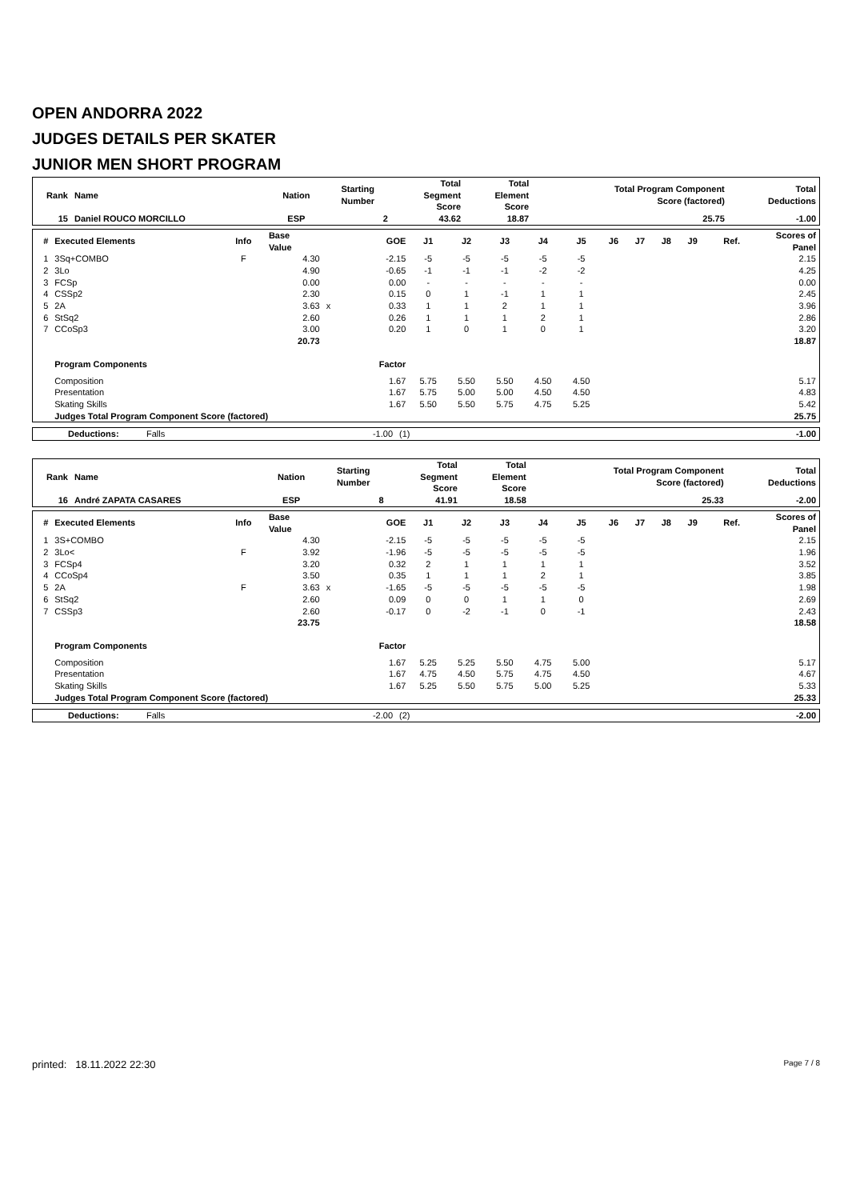OPEN ANDORRA 2022
JUDGES DETAILS PER SKATER
JUNIOR MEN SHORT PROGRAM
| Rank | Name | Nation | Starting Number | Total Segment Score | Total Element Score | Total Program Component Score (factored) | Total Deductions |
| --- | --- | --- | --- | --- | --- | --- | --- |
| 15 | Daniel ROUCO MORCILLO | ESP | 2 | 43.62 | 18.87 | 25.75 | -1.00 |
| # | Executed Elements | Info | Base Value | | GOE | J1 | J2 | J3 | J4 | J5 | J6 | J7 | J8 | J9 | Ref. | Scores of Panel |
| --- | --- | --- | --- | --- | --- | --- | --- | --- | --- | --- | --- | --- | --- | --- | --- | --- |
| 1 | 3Sq+COMBO | F | 4.30 | | -2.15 | -5 | -5 | -5 | -5 | -5 | | | | | | 2.15 |
| 2 | 3Lo | | 4.90 | | -0.65 | -1 | -1 | -1 | -2 | -2 | | | | | | 4.25 |
| 3 | FCSp | | 0.00 | | 0.00 | - | - | - | - | - | | | | | | 0.00 |
| 4 | CSSp2 | | 2.30 | | 0.15 | 0 | 1 | -1 | 1 | 1 | | | | | | 2.45 |
| 5 | 2A | | 3.63 | x | 0.33 | 1 | 1 | 2 | 1 | 1 | | | | | | 3.96 |
| 6 | StSq2 | | 2.60 | | 0.26 | 1 | 1 | 1 | 2 | 1 | | | | | | 2.86 |
| 7 | CCoSp3 | | 3.00 | | 0.20 | 1 | 0 | 1 | 0 | 1 | | | | | | 3.20 |
| | | | 20.73 | | | | | | | | | | | | | 18.87 |
| | Program Components | | | | Factor | | | | | | | | | | | |
| | Composition | | | | 1.67 | 5.75 | 5.50 | 5.50 | 4.50 | 4.50 | | | | | | 5.17 |
| | Presentation | | | | 1.67 | 5.75 | 5.00 | 5.00 | 4.50 | 4.50 | | | | | | 4.83 |
| | Skating Skills | | | | 1.67 | 5.50 | 5.50 | 5.75 | 4.75 | 5.25 | | | | | | 5.42 |
| | Judges Total Program Component Score (factored) | | | | | | | | | | | | | | | 25.75 |
| Deductions: | Falls | -1.00 | (1) | -1.00 |
| Rank | Name | Nation | Starting Number | Total Segment Score | Total Element Score | Total Program Component Score (factored) | Total Deductions |
| --- | --- | --- | --- | --- | --- | --- | --- |
| 16 | André ZAPATA CASARES | ESP | 8 | 41.91 | 18.58 | 25.33 | -2.00 |
| # | Executed Elements | Info | Base Value | | GOE | J1 | J2 | J3 | J4 | J5 | J6 | J7 | J8 | J9 | Ref. | Scores of Panel |
| --- | --- | --- | --- | --- | --- | --- | --- | --- | --- | --- | --- | --- | --- | --- | --- | --- |
| 1 | 3S+COMBO | | 4.30 | | -2.15 | -5 | -5 | -5 | -5 | -5 | | | | | | 2.15 |
| 2 | 3Lo< | F | 3.92 | | -1.96 | -5 | -5 | -5 | -5 | -5 | | | | | | 1.96 |
| 3 | FCSp4 | | 3.20 | | 0.32 | 2 | 1 | 1 | 1 | 1 | | | | | | 3.52 |
| 4 | CCoSp4 | | 3.50 | | 0.35 | 1 | 1 | 1 | 2 | 1 | | | | | | 3.85 |
| 5 | 2A | F | 3.63 | x | -1.65 | -5 | -5 | -5 | -5 | -5 | | | | | | 1.98 |
| 6 | StSq2 | | 2.60 | | 0.09 | 0 | 0 | 1 | 1 | 0 | | | | | | 2.69 |
| 7 | CSSp3 | | 2.60 | | -0.17 | 0 | -2 | -1 | 0 | -1 | | | | | | 2.43 |
| | | | 23.75 | | | | | | | | | | | | | 18.58 |
| | Program Components | | | | Factor | | | | | | | | | | | |
| | Composition | | | | 1.67 | 5.25 | 5.25 | 5.50 | 4.75 | 5.00 | | | | | | 5.17 |
| | Presentation | | | | 1.67 | 4.75 | 4.50 | 5.75 | 4.75 | 4.50 | | | | | | 4.67 |
| | Skating Skills | | | | 1.67 | 5.25 | 5.50 | 5.75 | 5.00 | 5.25 | | | | | | 5.33 |
| | Judges Total Program Component Score (factored) | | | | | | | | | | | | | | | 25.33 |
| Deductions: | Falls | -2.00 | (2) | -2.00 |
printed: 18.11.2022 22:30 Page 7 / 8